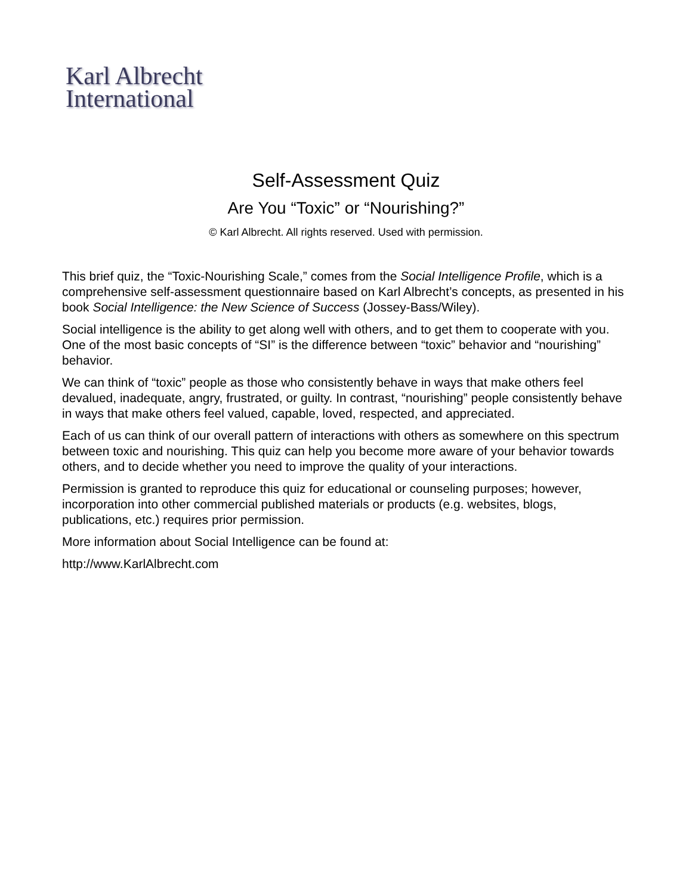Karl Albrecht
International
Self-Assessment Quiz
Are You “Toxic” or “Nourishing?”
© Karl Albrecht. All rights reserved. Used with permission.
This brief quiz, the “Toxic-Nourishing Scale,” comes from the Social Intelligence Profile, which is a comprehensive self-assessment questionnaire based on Karl Albrecht’s concepts, as presented in his book Social Intelligence: the New Science of Success (Jossey-Bass/Wiley).
Social intelligence is the ability to get along well with others, and to get them to cooperate with you. One of the most basic concepts of “SI” is the difference between “toxic” behavior and “nourishing” behavior.
We can think of “toxic” people as those who consistently behave in ways that make others feel devalued, inadequate, angry, frustrated, or guilty. In contrast, “nourishing” people consistently behave in ways that make others feel valued, capable, loved, respected, and appreciated.
Each of us can think of our overall pattern of interactions with others as somewhere on this spectrum between toxic and nourishing. This quiz can help you become more aware of your behavior towards others, and to decide whether you need to improve the quality of your interactions.
Permission is granted to reproduce this quiz for educational or counseling purposes; however, incorporation into other commercial published materials or products (e.g. websites, blogs, publications, etc.) requires prior permission.
More information about Social Intelligence can be found at:
http://www.KarlAlbrecht.com